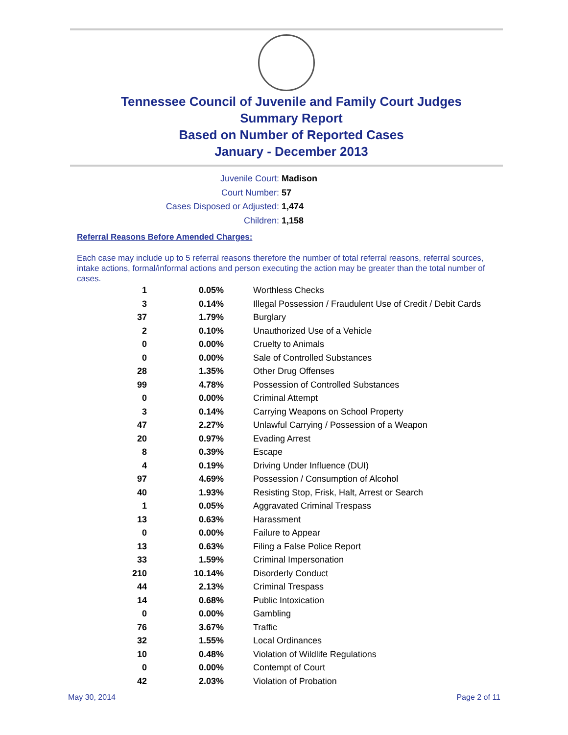Tennessee Council of Juvenile and Family Court Judges
Summary Report
Based on Number of Reported Cases
January - December 2013
Juvenile Court: Madison
Court Number: 57
Cases Disposed or Adjusted: 1,474
Children: 1,158
Referral Reasons Before Amended Charges:
Each case may include up to 5 referral reasons therefore the number of total referral reasons, referral sources, intake actions, formal/informal actions and person executing the action may be greater than the total number of cases.
| 1 | 0.05% | Worthless Checks |
| 3 | 0.14% | Illegal Possession / Fraudulent Use of Credit / Debit Cards |
| 37 | 1.79% | Burglary |
| 2 | 0.10% | Unauthorized Use of a Vehicle |
| 0 | 0.00% | Cruelty to Animals |
| 0 | 0.00% | Sale of Controlled Substances |
| 28 | 1.35% | Other Drug Offenses |
| 99 | 4.78% | Possession of Controlled Substances |
| 0 | 0.00% | Criminal Attempt |
| 3 | 0.14% | Carrying Weapons on School Property |
| 47 | 2.27% | Unlawful Carrying / Possession of a Weapon |
| 20 | 0.97% | Evading Arrest |
| 8 | 0.39% | Escape |
| 4 | 0.19% | Driving Under Influence (DUI) |
| 97 | 4.69% | Possession / Consumption of Alcohol |
| 40 | 1.93% | Resisting Stop, Frisk, Halt, Arrest or Search |
| 1 | 0.05% | Aggravated Criminal Trespass |
| 13 | 0.63% | Harassment |
| 0 | 0.00% | Failure to Appear |
| 13 | 0.63% | Filing a False Police Report |
| 33 | 1.59% | Criminal Impersonation |
| 210 | 10.14% | Disorderly Conduct |
| 44 | 2.13% | Criminal Trespass |
| 14 | 0.68% | Public Intoxication |
| 0 | 0.00% | Gambling |
| 76 | 3.67% | Traffic |
| 32 | 1.55% | Local Ordinances |
| 10 | 0.48% | Violation of Wildlife Regulations |
| 0 | 0.00% | Contempt of Court |
| 42 | 2.03% | Violation of Probation |
May 30, 2014 Page 2 of 11